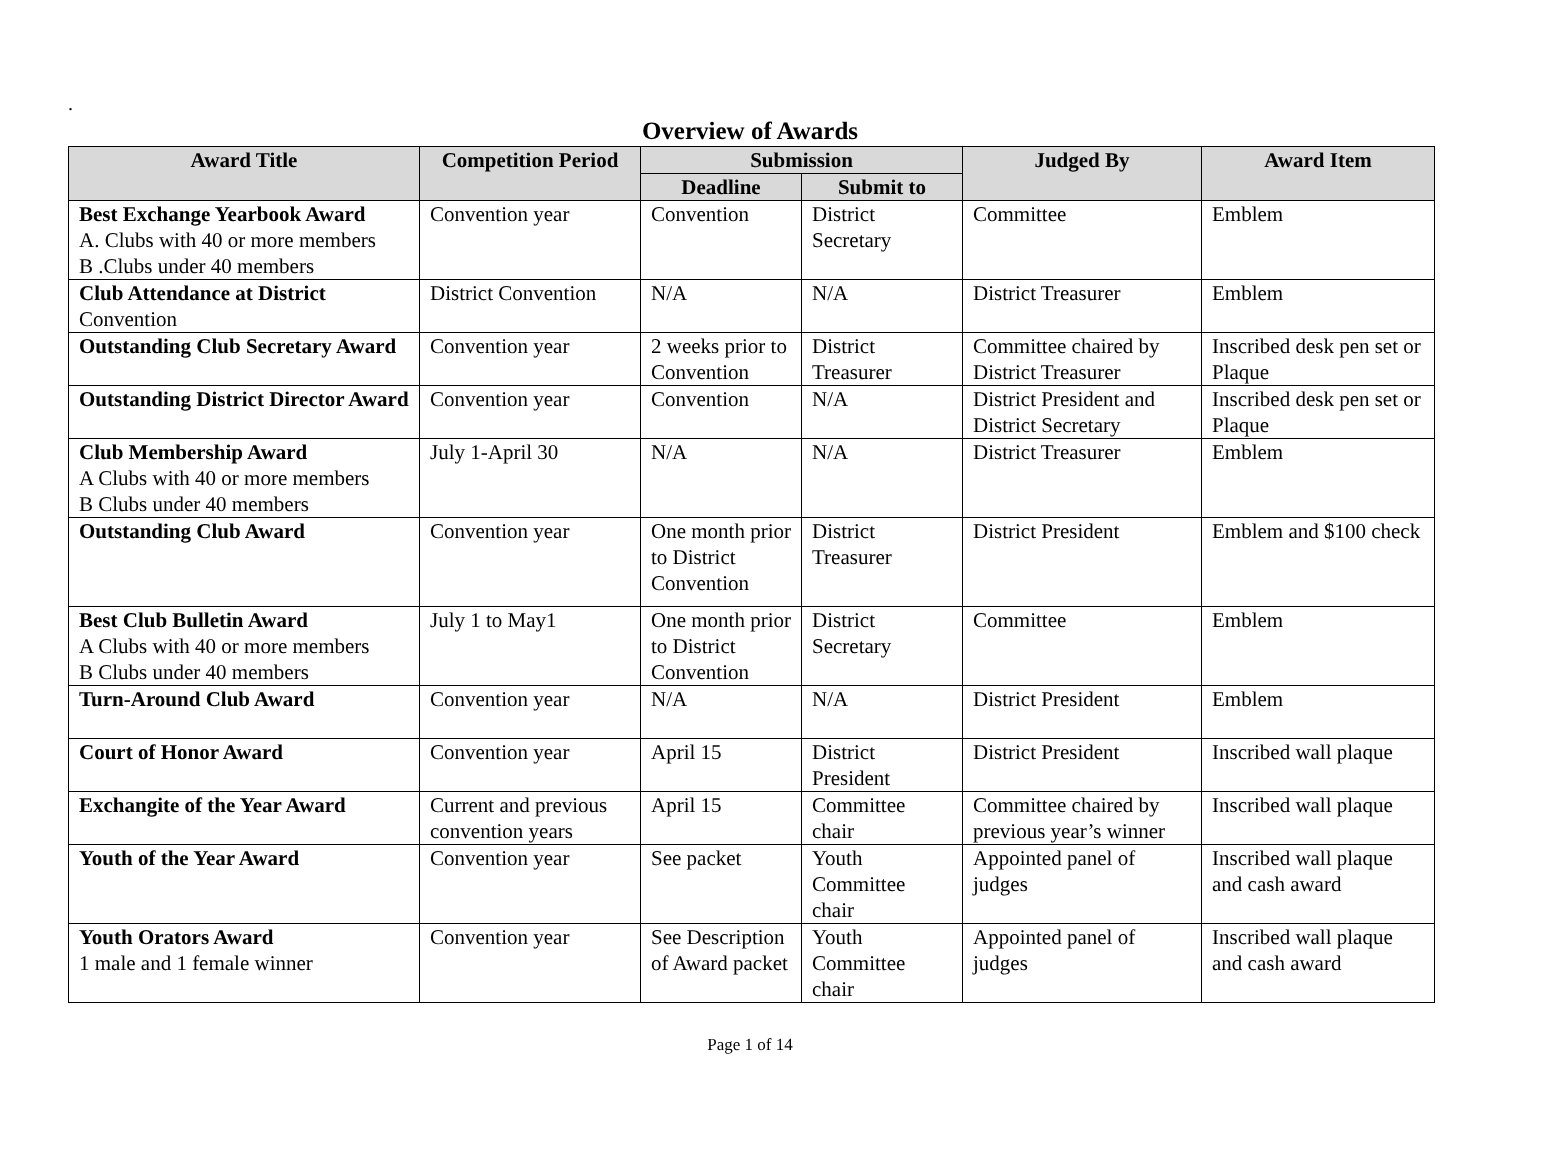.
Overview of Awards
| Award Title | Competition Period | Submission | | Judged By | Award Item |
| --- | --- | --- | --- | --- | --- |
| | | Deadline | Submit to | | |
| Best Exchange Yearbook Award A. Clubs with 40 or more members B .Clubs under 40 members | Convention year | Convention | District Secretary | Committee | Emblem |
| Club Attendance at District Convention | District Convention | N/A | N/A | District Treasurer | Emblem |
| Outstanding Club Secretary Award | Convention year | 2 weeks prior to Convention | District Treasurer | Committee chaired by District Treasurer | Inscribed desk pen set or Plaque |
| Outstanding District Director Award | Convention year | Convention | N/A | District President and District Secretary | Inscribed desk pen set or Plaque |
| Club Membership Award A Clubs with 40 or more members B Clubs under 40 members | July 1-April 30 | N/A | N/A | District Treasurer | Emblem |
| Outstanding Club Award | Convention year | One month prior to District Convention | District Treasurer | District President | Emblem and $100 check |
| Best Club Bulletin Award A Clubs with 40 or more members B Clubs under 40 members | July 1 to May1 | One month prior to District Convention | District Secretary | Committee | Emblem |
| Turn-Around Club Award | Convention year | N/A | N/A | District President | Emblem |
| Court of Honor Award | Convention year | April 15 | District President | District President | Inscribed wall plaque |
| Exchangite of the Year Award | Current and previous convention years | April 15 | Committee chair | Committee chaired by previous year’s winner | Inscribed wall plaque |
| Youth of the Year Award | Convention year | See packet | Youth Committee chair | Appointed panel of judges | Inscribed wall plaque and cash award |
| Youth Orators Award 1 male and 1 female winner | Convention year | See Description of Award packet | Youth Committee chair | Appointed panel of judges | Inscribed wall plaque and cash award |
Page 1 of 14